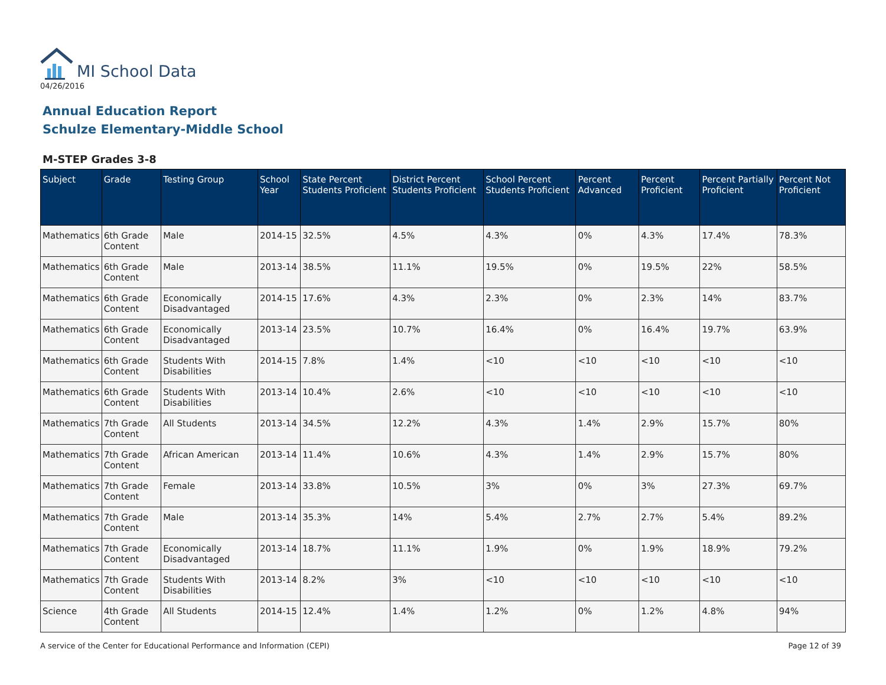MI School Data
04/26/2016
Annual Education Report
Schulze Elementary-Middle School
M-STEP Grades 3-8
| Subject | Grade | Testing Group | School Year | State Percent Students Proficient | District Percent Students Proficient | School Percent Students Proficient | Percent Advanced | Percent Proficient | Percent Partially Proficient | Percent Not Proficient |
| --- | --- | --- | --- | --- | --- | --- | --- | --- | --- | --- |
| Mathematics | 6th Grade Content | Male | 2014-15 | 32.5% | 4.5% | 4.3% | 0% | 4.3% | 17.4% | 78.3% |
| Mathematics | 6th Grade Content | Male | 2013-14 | 38.5% | 11.1% | 19.5% | 0% | 19.5% | 22% | 58.5% |
| Mathematics | 6th Grade Content | Economically Disadvantaged | 2014-15 | 17.6% | 4.3% | 2.3% | 0% | 2.3% | 14% | 83.7% |
| Mathematics | 6th Grade Content | Economically Disadvantaged | 2013-14 | 23.5% | 10.7% | 16.4% | 0% | 16.4% | 19.7% | 63.9% |
| Mathematics | 6th Grade Content | Students With Disabilities | 2014-15 | 7.8% | 1.4% | <10 | <10 | <10 | <10 | <10 |
| Mathematics | 6th Grade Content | Students With Disabilities | 2013-14 | 10.4% | 2.6% | <10 | <10 | <10 | <10 | <10 |
| Mathematics | 7th Grade Content | All Students | 2013-14 | 34.5% | 12.2% | 4.3% | 1.4% | 2.9% | 15.7% | 80% |
| Mathematics | 7th Grade Content | African American | 2013-14 | 11.4% | 10.6% | 4.3% | 1.4% | 2.9% | 15.7% | 80% |
| Mathematics | 7th Grade Content | Female | 2013-14 | 33.8% | 10.5% | 3% | 0% | 3% | 27.3% | 69.7% |
| Mathematics | 7th Grade Content | Male | 2013-14 | 35.3% | 14% | 5.4% | 2.7% | 2.7% | 5.4% | 89.2% |
| Mathematics | 7th Grade Content | Economically Disadvantaged | 2013-14 | 18.7% | 11.1% | 1.9% | 0% | 1.9% | 18.9% | 79.2% |
| Mathematics | 7th Grade Content | Students With Disabilities | 2013-14 | 8.2% | 3% | <10 | <10 | <10 | <10 | <10 |
| Science | 4th Grade Content | All Students | 2014-15 | 12.4% | 1.4% | 1.2% | 0% | 1.2% | 4.8% | 94% |
A service of the Center for Educational Performance and Information (CEPI) Page 12 of 39